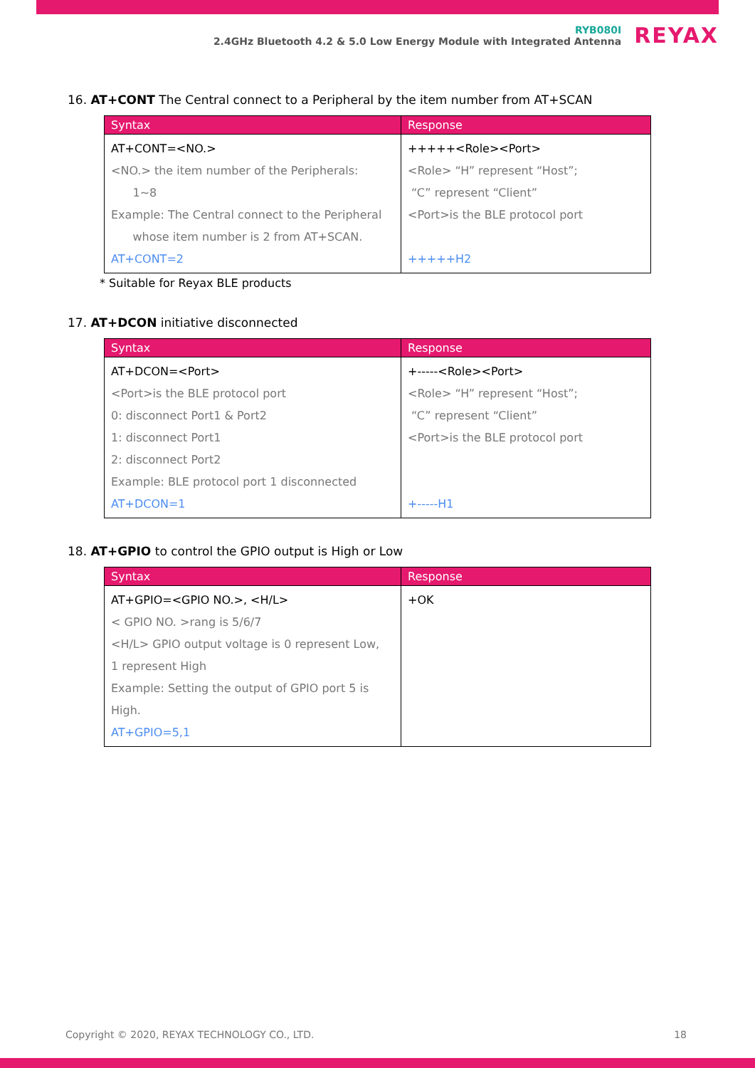RYB080I
2.4GHz Bluetooth 4.2 & 5.0 Low Energy Module with Integrated Antenna
REYAX
16. AT+CONT The Central connect to a Peripheral by the item number from AT+SCAN
| Syntax | Response |
| --- | --- |
| AT+CONT=<NO.> <NO.> the item number of the Peripherals: 1~8 Example: The Central connect to the Peripheral whose item number is 2 from AT+SCAN. AT+CONT=2 | +++++<Role><Port> <Role> “H” represent “Host”; “C” represent “Client” <Port>is the BLE protocol port +++++H2 |
* Suitable for Reyax BLE products
17. AT+DCON initiative disconnected
| Syntax | Response |
| --- | --- |
| AT+DCON=<Port> <Port>is the BLE protocol port 0: disconnect Port1 & Port2 1: disconnect Port1 2: disconnect Port2 Example: BLE protocol port 1 disconnected AT+DCON=1 | +-----<Role><Port> <Role> “H” represent “Host”; “C” represent “Client” <Port>is the BLE protocol port +-----H1 |
18. AT+GPIO to control the GPIO output is High or Low
| Syntax | Response |
| --- | --- |
| AT+GPIO=<GPIO NO.>, <H/L> < GPIO NO. >rang is 5/6/7 <H/L> GPIO output voltage is 0 represent Low, 1 represent High Example: Setting the output of GPIO port 5 is High. AT+GPIO=5,1 | +OK |
Copyright © 2020, REYAX TECHNOLOGY CO., LTD. 18